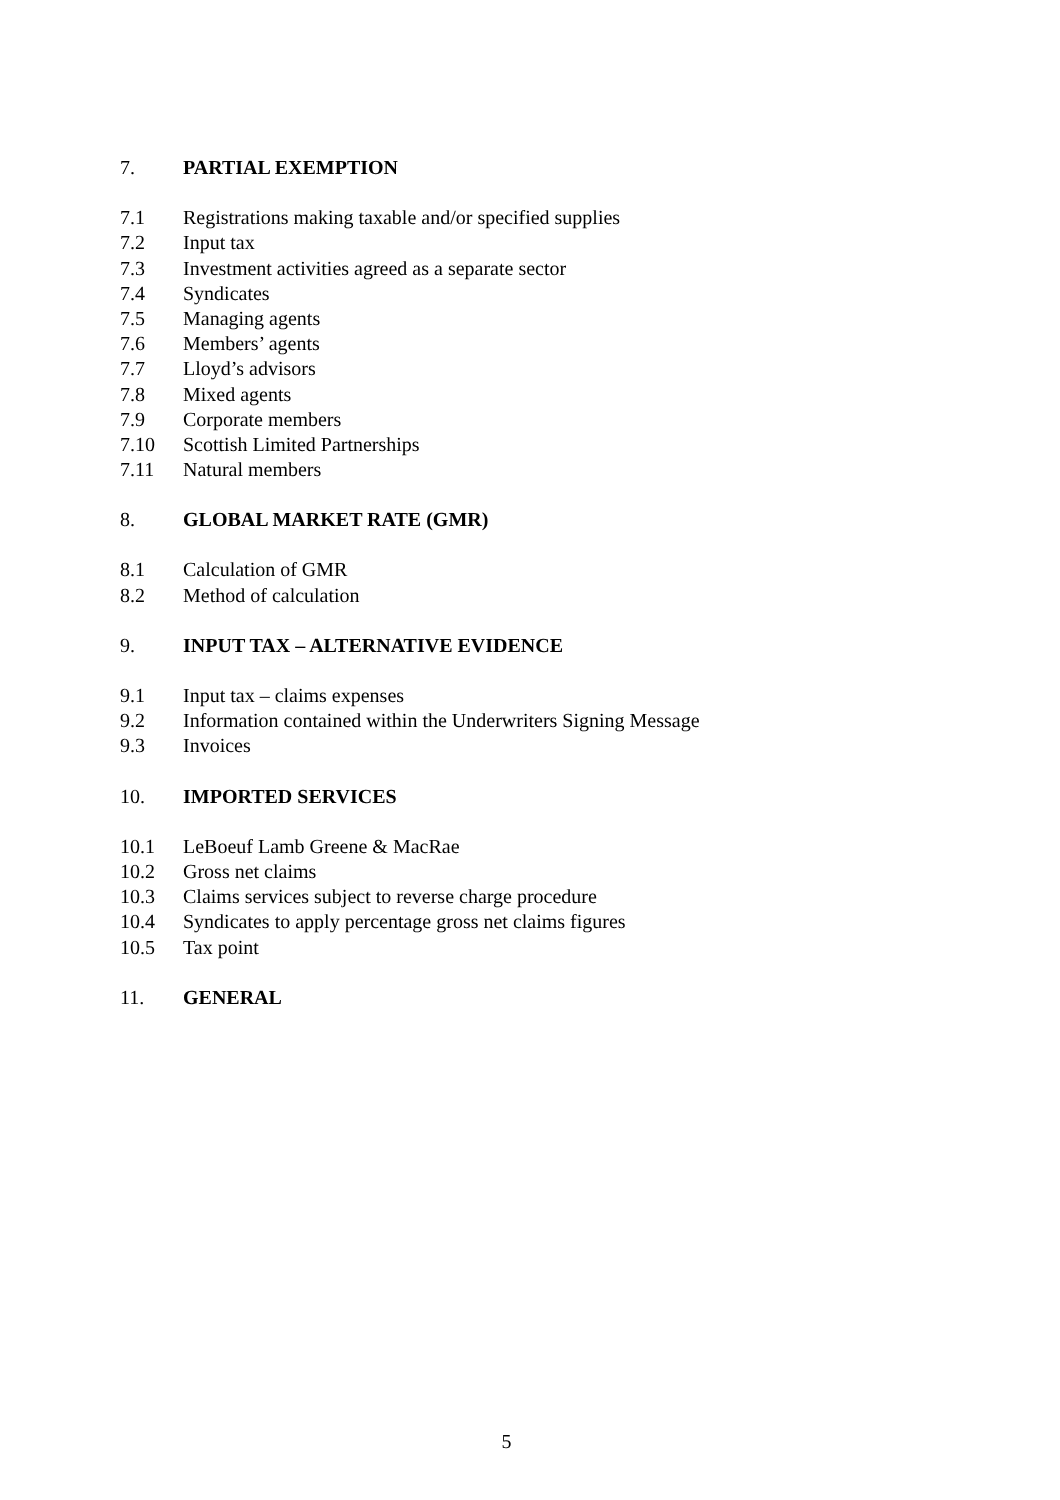7. PARTIAL EXEMPTION
7.1 Registrations making taxable and/or specified supplies
7.2 Input tax
7.3 Investment activities agreed as a separate sector
7.4 Syndicates
7.5 Managing agents
7.6 Members’ agents
7.7 Lloyd’s advisors
7.8 Mixed agents
7.9 Corporate members
7.10 Scottish Limited Partnerships
7.11 Natural members
8. GLOBAL MARKET RATE (GMR)
8.1 Calculation of GMR
8.2 Method of calculation
9. INPUT TAX – ALTERNATIVE EVIDENCE
9.1 Input tax – claims expenses
9.2 Information contained within the Underwriters Signing Message
9.3 Invoices
10. IMPORTED SERVICES
10.1 LeBoeuf Lamb Greene & MacRae
10.2 Gross net claims
10.3 Claims services subject to reverse charge procedure
10.4 Syndicates to apply percentage gross net claims figures
10.5 Tax point
11. GENERAL
5